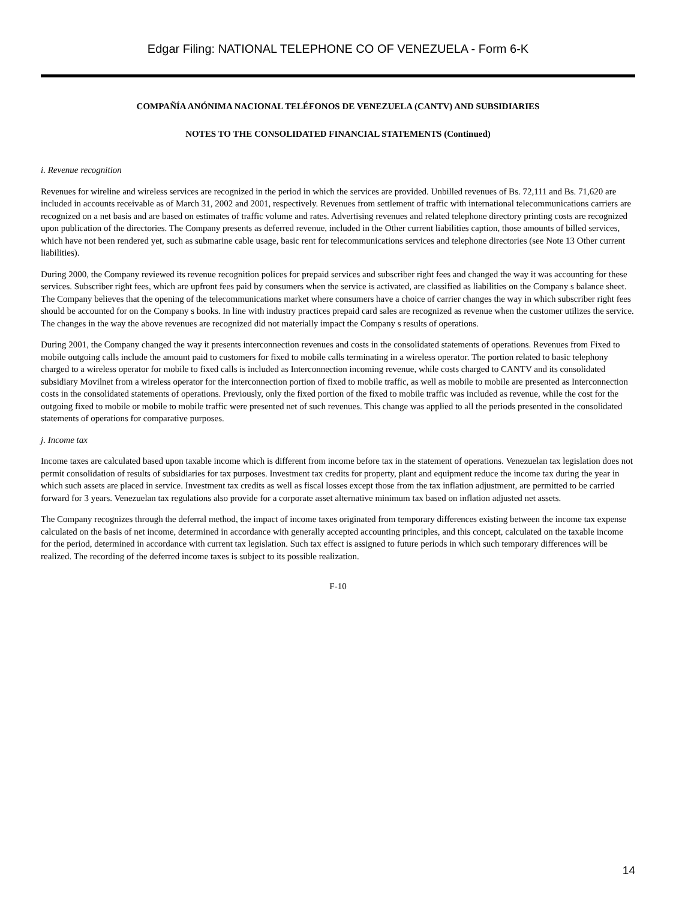Edgar Filing: NATIONAL TELEPHONE CO OF VENEZUELA - Form 6-K
COMPAÑÍA ANÓNIMA NACIONAL TELÉFONOS DE VENEZUELA (CANTV) AND SUBSIDIARIES
NOTES TO THE CONSOLIDATED FINANCIAL STATEMENTS (Continued)
i. Revenue recognition
Revenues for wireline and wireless services are recognized in the period in which the services are provided. Unbilled revenues of Bs. 72,111 and Bs. 71,620 are included in accounts receivable as of March 31, 2002 and 2001, respectively. Revenues from settlement of traffic with international telecommunications carriers are recognized on a net basis and are based on estimates of traffic volume and rates. Advertising revenues and related telephone directory printing costs are recognized upon publication of the directories. The Company presents as deferred revenue, included in the Other current liabilities caption, those amounts of billed services, which have not been rendered yet, such as submarine cable usage, basic rent for telecommunications services and telephone directories (see Note 13 Other current liabilities).
During 2000, the Company reviewed its revenue recognition polices for prepaid services and subscriber right fees and changed the way it was accounting for these services. Subscriber right fees, which are upfront fees paid by consumers when the service is activated, are classified as liabilities on the Company s balance sheet. The Company believes that the opening of the telecommunications market where consumers have a choice of carrier changes the way in which subscriber right fees should be accounted for on the Company s books. In line with industry practices prepaid card sales are recognized as revenue when the customer utilizes the service. The changes in the way the above revenues are recognized did not materially impact the Company s results of operations.
During 2001, the Company changed the way it presents interconnection revenues and costs in the consolidated statements of operations. Revenues from Fixed to mobile outgoing calls include the amount paid to customers for fixed to mobile calls terminating in a wireless operator. The portion related to basic telephony charged to a wireless operator for mobile to fixed calls is included as Interconnection incoming revenue, while costs charged to CANTV and its consolidated subsidiary Movilnet from a wireless operator for the interconnection portion of fixed to mobile traffic, as well as mobile to mobile are presented as Interconnection costs in the consolidated statements of operations. Previously, only the fixed portion of the fixed to mobile traffic was included as revenue, while the cost for the outgoing fixed to mobile or mobile to mobile traffic were presented net of such revenues. This change was applied to all the periods presented in the consolidated statements of operations for comparative purposes.
j. Income tax
Income taxes are calculated based upon taxable income which is different from income before tax in the statement of operations. Venezuelan tax legislation does not permit consolidation of results of subsidiaries for tax purposes. Investment tax credits for property, plant and equipment reduce the income tax during the year in which such assets are placed in service. Investment tax credits as well as fiscal losses except those from the tax inflation adjustment, are permitted to be carried forward for 3 years. Venezuelan tax regulations also provide for a corporate asset alternative minimum tax based on inflation adjusted net assets.
The Company recognizes through the deferral method, the impact of income taxes originated from temporary differences existing between the income tax expense calculated on the basis of net income, determined in accordance with generally accepted accounting principles, and this concept, calculated on the taxable income for the period, determined in accordance with current tax legislation. Such tax effect is assigned to future periods in which such temporary differences will be realized. The recording of the deferred income taxes is subject to its possible realization.
F-10
14